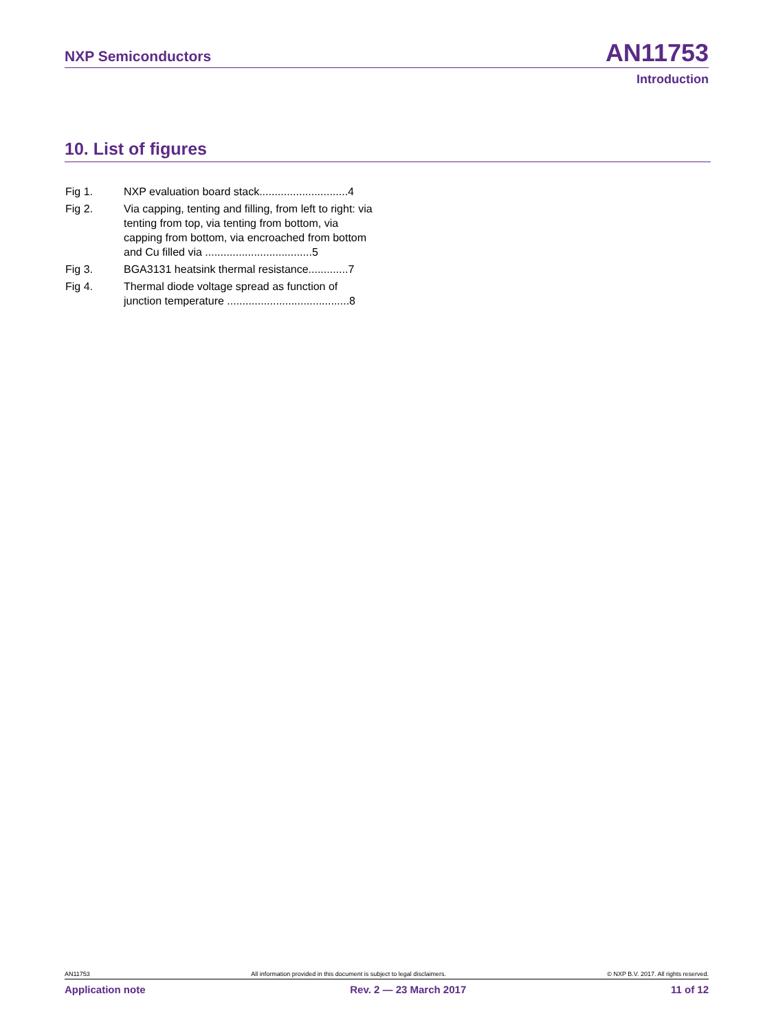NXP Semiconductors AN11753
Introduction
10. List of figures
Fig 1. NXP evaluation board stack.............................4
Fig 2. Via capping, tenting and filling, from left to right: via tenting from top, via tenting from bottom, via capping from bottom, via encroached from bottom and Cu filled via ...................................5
Fig 3. BGA3131 heatsink thermal resistance.............7
Fig 4. Thermal diode voltage spread as function of junction temperature ........................................8
AN11753 All information provided in this document is subject to legal disclaimers. © NXP B.V. 2017. All rights reserved.
Application note Rev. 2 — 23 March 2017 11 of 12